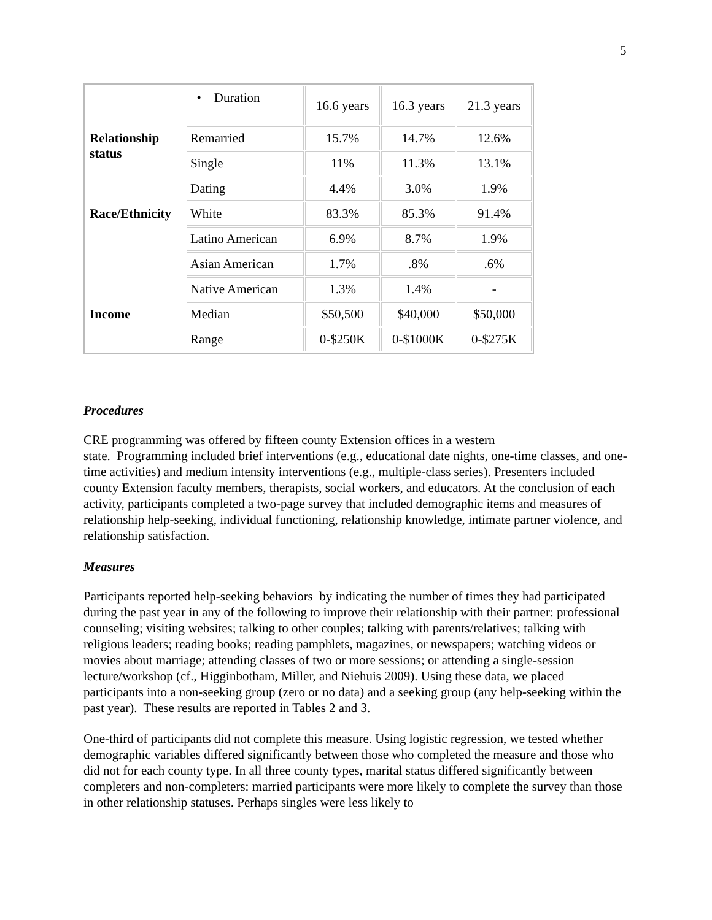5
| | • Duration | 16.6 years | 16.3 years | 21.3 years |
| Relationship status | Remarried | 15.7% | 14.7% | 12.6% |
| | Single | 11% | 11.3% | 13.1% |
| | Dating | 4.4% | 3.0% | 1.9% |
| Race/Ethnicity | White | 83.3% | 85.3% | 91.4% |
| | Latino American | 6.9% | 8.7% | 1.9% |
| | Asian American | 1.7% | .8% | .6% |
| | Native American | 1.3% | 1.4% | - |
| Income | Median | $50,500 | $40,000 | $50,000 |
| | Range | 0-$250K | 0-$1000K | 0-$275K |
Procedures
CRE programming was offered by fifteen county Extension offices in a western
state. Programming included brief interventions (e.g., educational date nights, one-time classes, and one-time activities) and medium intensity interventions (e.g., multiple-class series). Presenters included county Extension faculty members, therapists, social workers, and educators. At the conclusion of each activity, participants completed a two-page survey that included demographic items and measures of relationship help-seeking, individual functioning, relationship knowledge, intimate partner violence, and relationship satisfaction.
Measures
Participants reported help-seeking behaviors by indicating the number of times they had participated during the past year in any of the following to improve their relationship with their partner: professional counseling; visiting websites; talking to other couples; talking with parents/relatives; talking with religious leaders; reading books; reading pamphlets, magazines, or newspapers; watching videos or movies about marriage; attending classes of two or more sessions; or attending a single-session lecture/workshop (cf., Higginbotham, Miller, and Niehuis 2009). Using these data, we placed participants into a non-seeking group (zero or no data) and a seeking group (any help-seeking within the past year). These results are reported in Tables 2 and 3.
One-third of participants did not complete this measure. Using logistic regression, we tested whether demographic variables differed significantly between those who completed the measure and those who did not for each county type. In all three county types, marital status differed significantly between completers and non-completers: married participants were more likely to complete the survey than those in other relationship statuses. Perhaps singles were less likely to